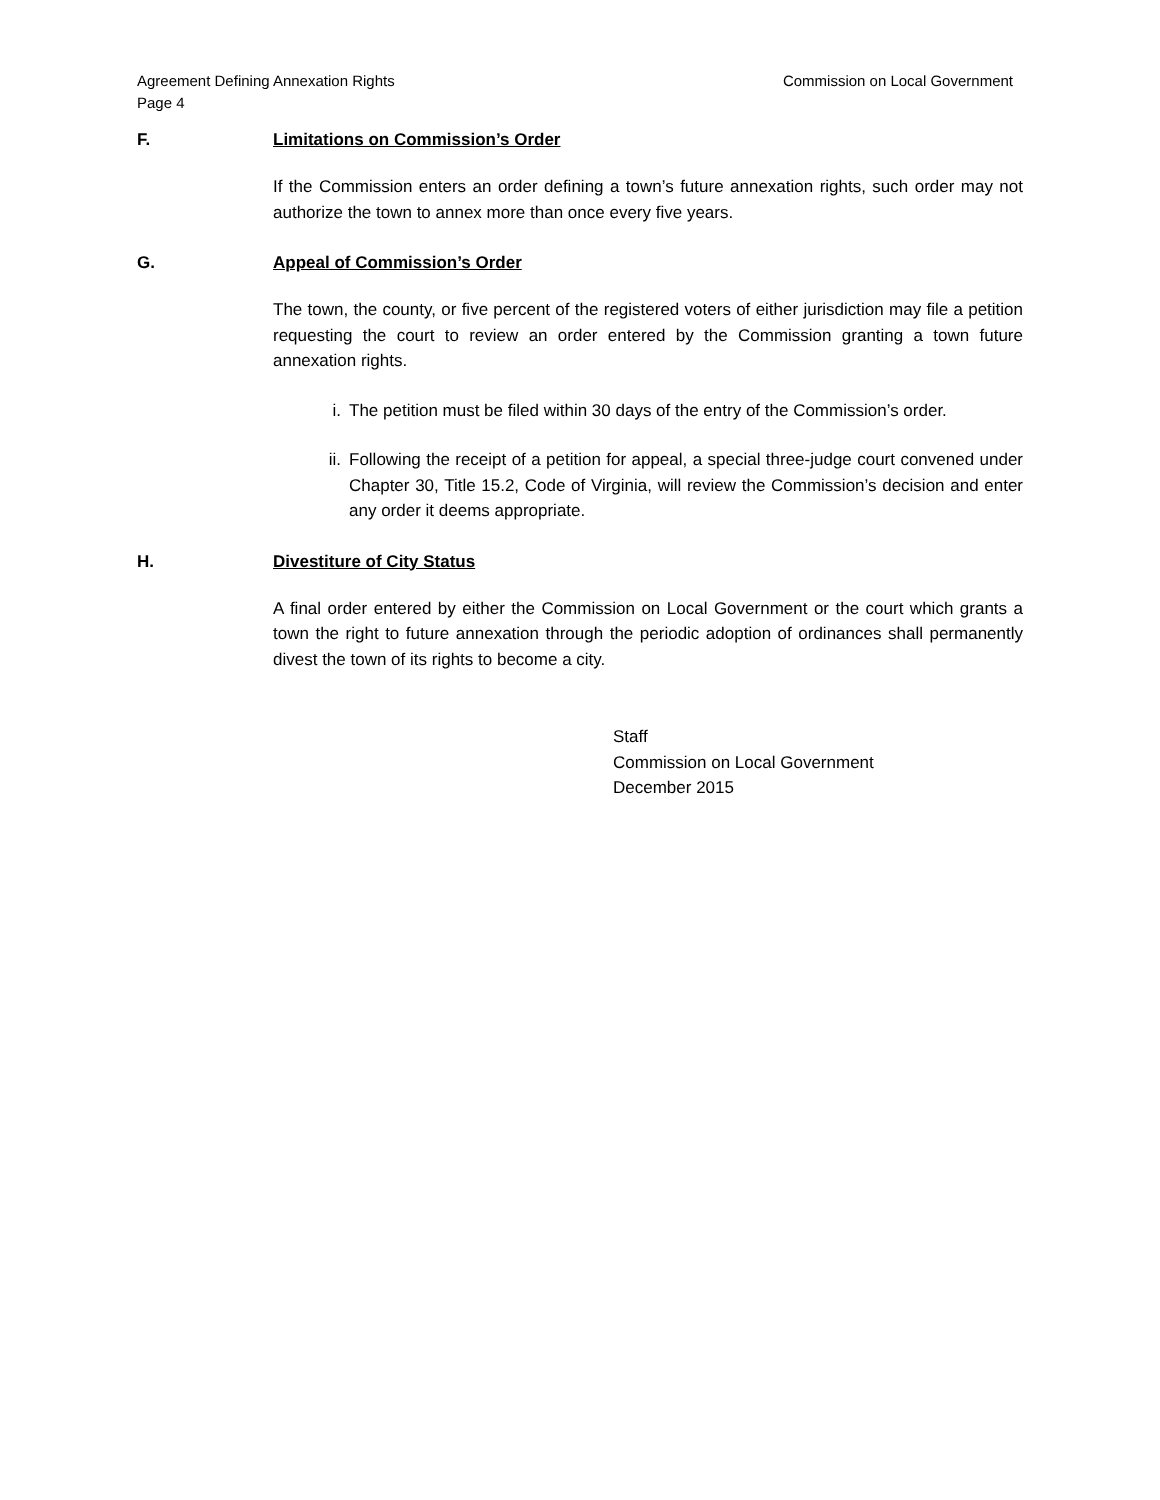Agreement Defining Annexation Rights
Page 4
Commission on Local Government
F. Limitations on Commission’s Order
If the Commission enters an order defining a town’s future annexation rights, such order may not authorize the town to annex more than once every five years.
G. Appeal of Commission’s Order
The town, the county, or five percent of the registered voters of either jurisdiction may file a petition requesting the court to review an order entered by the Commission granting a town future annexation rights.
i. The petition must be filed within 30 days of the entry of the Commission’s order.
ii. Following the receipt of a petition for appeal, a special three-judge court convened under Chapter 30, Title 15.2, Code of Virginia, will review the Commission’s decision and enter any order it deems appropriate.
H. Divestiture of City Status
A final order entered by either the Commission on Local Government or the court which grants a town the right to future annexation through the periodic adoption of ordinances shall permanently divest the town of its rights to become a city.
Staff
Commission on Local Government
December 2015